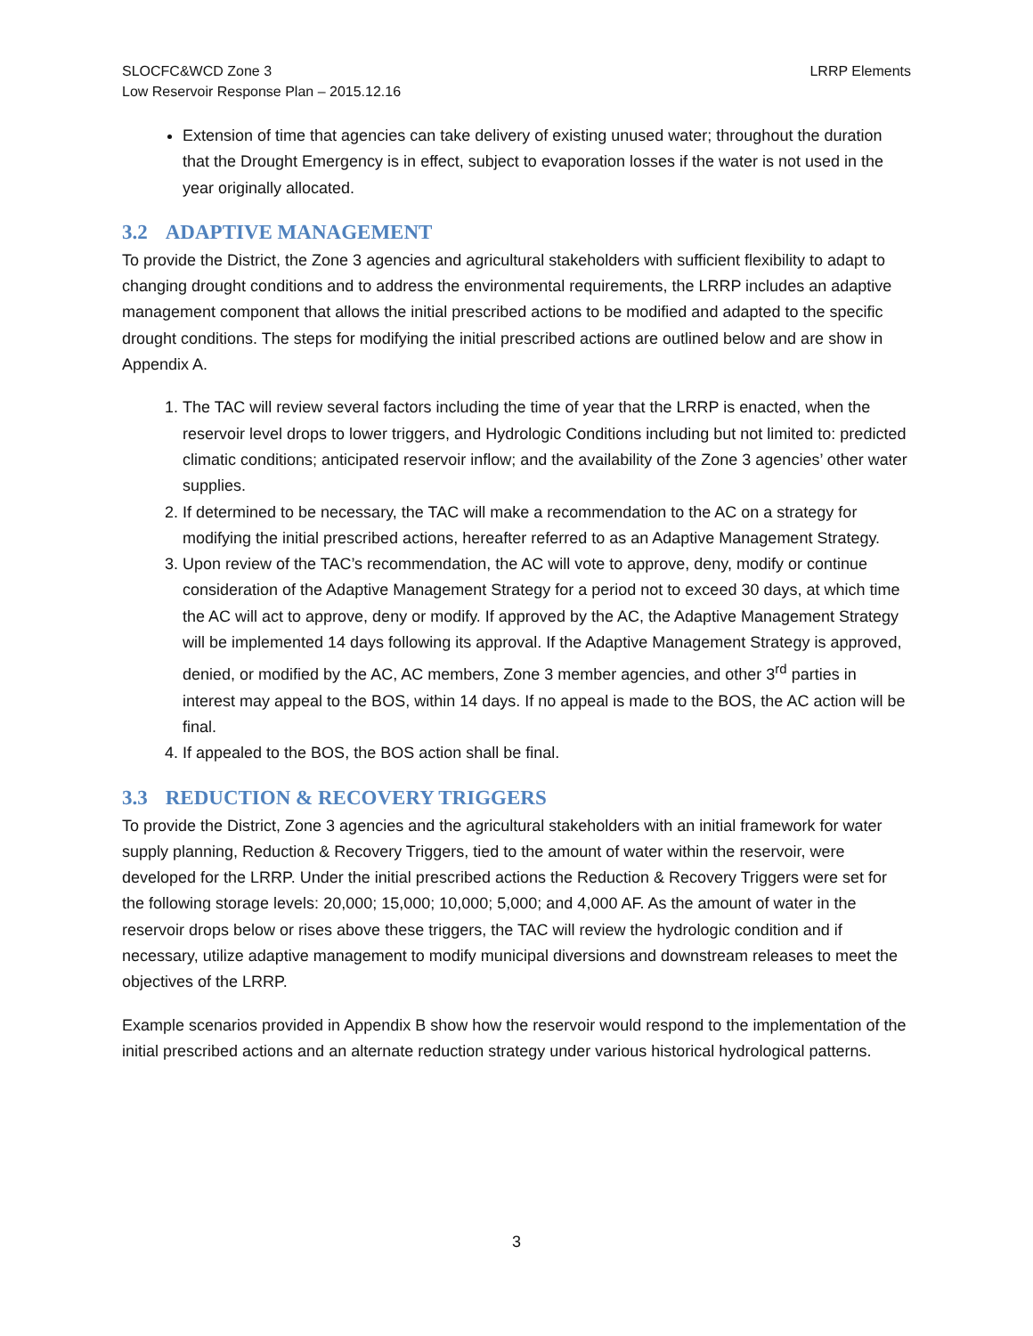SLOCFC&WCD Zone 3
Low Reservoir Response Plan – 2015.12.16
LRRP Elements
Extension of time that agencies can take delivery of existing unused water; throughout the duration that the Drought Emergency is in effect, subject to evaporation losses if the water is not used in the year originally allocated.
3.2 ADAPTIVE MANAGEMENT
To provide the District, the Zone 3 agencies and agricultural stakeholders with sufficient flexibility to adapt to changing drought conditions and to address the environmental requirements, the LRRP includes an adaptive management component that allows the initial prescribed actions to be modified and adapted to the specific drought conditions. The steps for modifying the initial prescribed actions are outlined below and are show in Appendix A.
1. The TAC will review several factors including the time of year that the LRRP is enacted, when the reservoir level drops to lower triggers, and Hydrologic Conditions including but not limited to: predicted climatic conditions; anticipated reservoir inflow; and the availability of the Zone 3 agencies’ other water supplies.
2. If determined to be necessary, the TAC will make a recommendation to the AC on a strategy for modifying the initial prescribed actions, hereafter referred to as an Adaptive Management Strategy.
3. Upon review of the TAC’s recommendation, the AC will vote to approve, deny, modify or continue consideration of the Adaptive Management Strategy for a period not to exceed 30 days, at which time the AC will act to approve, deny or modify. If approved by the AC, the Adaptive Management Strategy will be implemented 14 days following its approval. If the Adaptive Management Strategy is approved, denied, or modified by the AC, AC members, Zone 3 member agencies, and other 3<sup>rd</sup> parties in interest may appeal to the BOS, within 14 days. If no appeal is made to the BOS, the AC action will be final.
4. If appealed to the BOS, the BOS action shall be final.
3.3 REDUCTION & RECOVERY TRIGGERS
To provide the District, Zone 3 agencies and the agricultural stakeholders with an initial framework for water supply planning, Reduction & Recovery Triggers, tied to the amount of water within the reservoir, were developed for the LRRP. Under the initial prescribed actions the Reduction & Recovery Triggers were set for the following storage levels: 20,000; 15,000; 10,000; 5,000; and 4,000 AF. As the amount of water in the reservoir drops below or rises above these triggers, the TAC will review the hydrologic condition and if necessary, utilize adaptive management to modify municipal diversions and downstream releases to meet the objectives of the LRRP.
Example scenarios provided in Appendix B show how the reservoir would respond to the implementation of the initial prescribed actions and an alternate reduction strategy under various historical hydrological patterns.
3